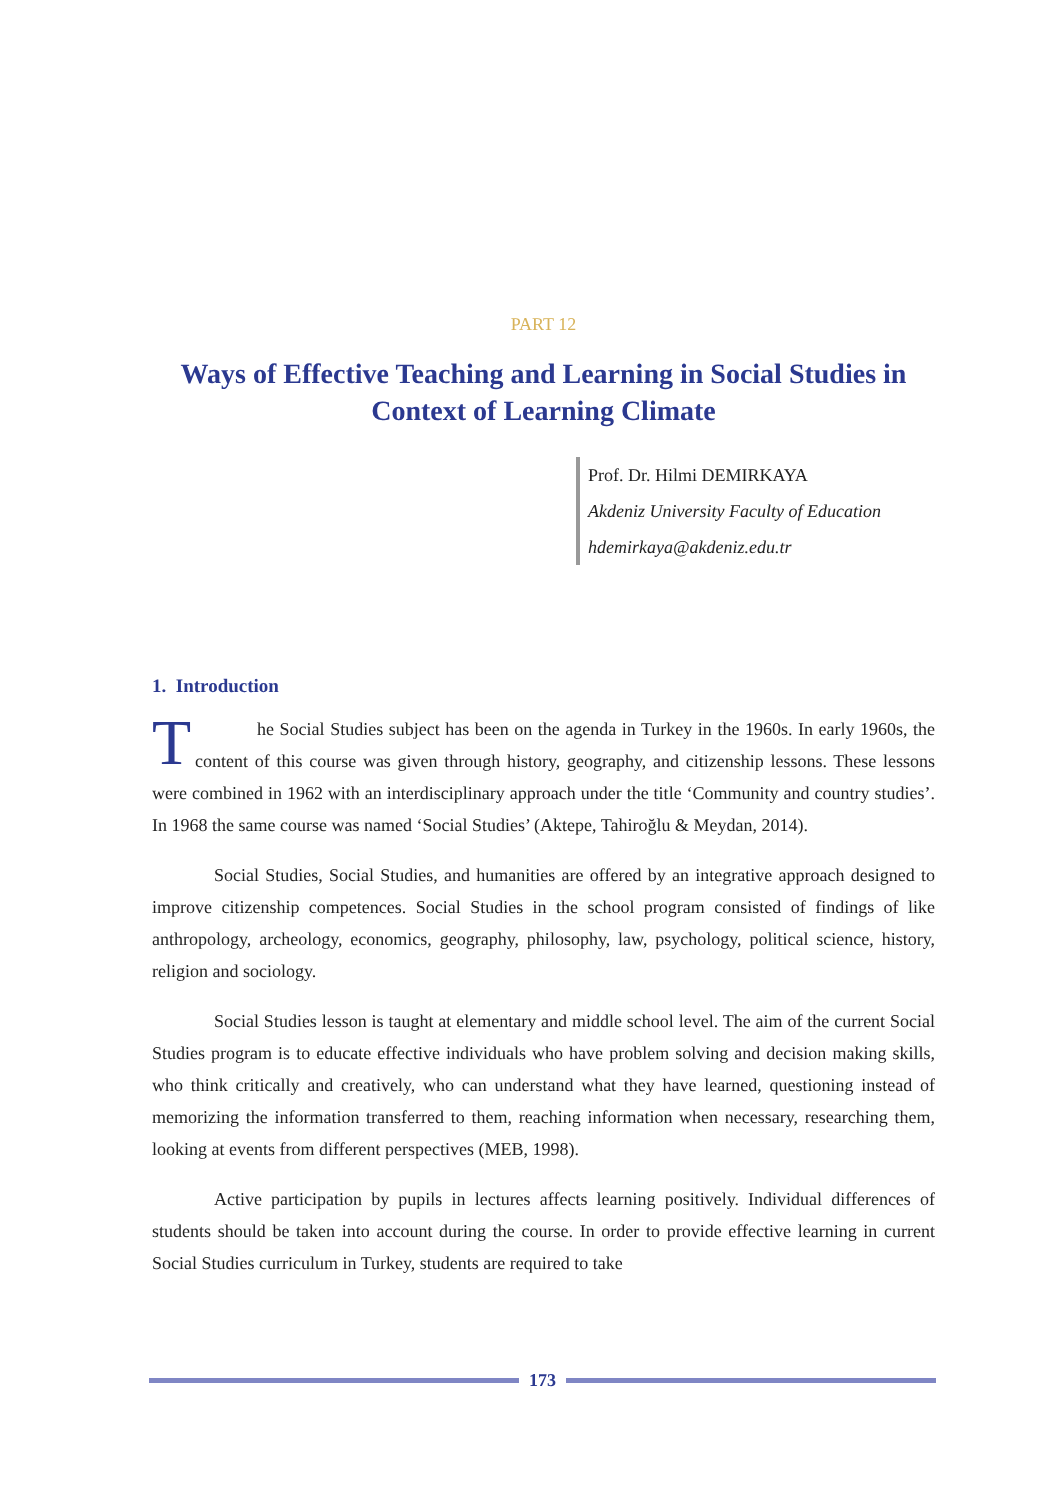PART 12
Ways of Effective Teaching and Learning in Social Studies in Context of Learning Climate
Prof. Dr. Hilmi DEMIRKAYA
Akdeniz University Faculty of Education
hdemirkaya@akdeniz.edu.tr
1. Introduction
The Social Studies subject has been on the agenda in Turkey in the 1960s. In early 1960s, the content of this course was given through history, geography, and citizenship lessons. These lessons were combined in 1962 with an interdisciplinary approach under the title ‘Community and country studies’. In 1968 the same course was named ‘Social Studies’ (Aktepe, Tahiroğlu & Meydan, 2014).
Social Studies, Social Studies, and humanities are offered by an integrative approach designed to improve citizenship competences. Social Studies in the school program consisted of findings of like anthropology, archeology, economics, geography, philosophy, law, psychology, political science, history, religion and sociology.
Social Studies lesson is taught at elementary and middle school level. The aim of the current Social Studies program is to educate effective individuals who have problem solving and decision making skills, who think critically and creatively, who can understand what they have learned, questioning instead of memorizing the information transferred to them, reaching information when necessary, researching them, looking at events from different perspectives (MEB, 1998).
Active participation by pupils in lectures affects learning positively. Individual differences of students should be taken into account during the course. In order to provide effective learning in current Social Studies curriculum in Turkey, students are required to take
173